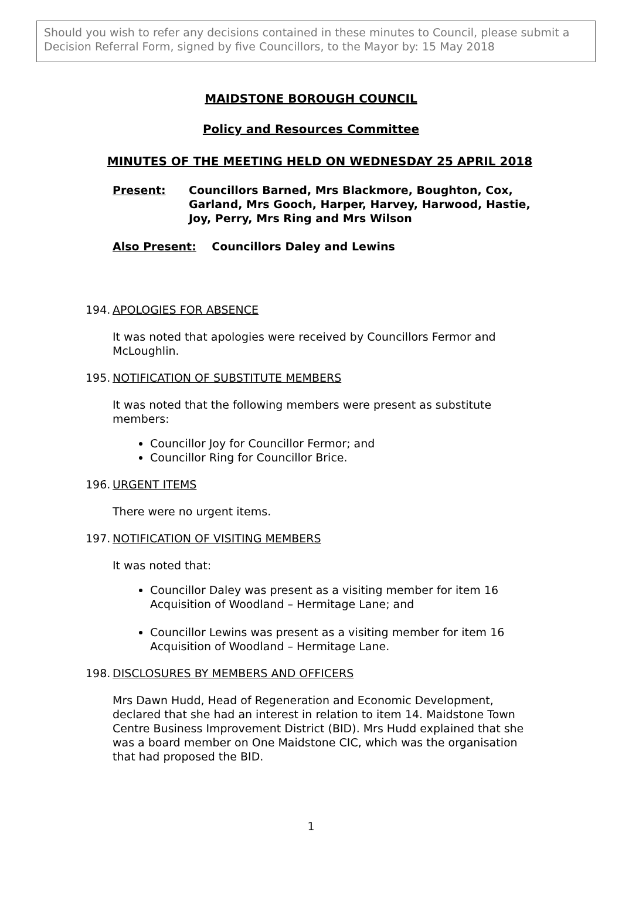Should you wish to refer any decisions contained in these minutes to Council, please submit a Decision Referral Form, signed by five Councillors, to the Mayor by: 15 May 2018
MAIDSTONE BOROUGH COUNCIL
Policy and Resources Committee
MINUTES OF THE MEETING HELD ON WEDNESDAY 25 APRIL 2018
Present: Councillors Barned, Mrs Blackmore, Boughton, Cox, Garland, Mrs Gooch, Harper, Harvey, Harwood, Hastie, Joy, Perry, Mrs Ring and Mrs Wilson
Also Present: Councillors Daley and Lewins
194. APOLOGIES FOR ABSENCE
It was noted that apologies were received by Councillors Fermor and McLoughlin.
195. NOTIFICATION OF SUBSTITUTE MEMBERS
It was noted that the following members were present as substitute members:
Councillor Joy for Councillor Fermor; and
Councillor Ring for Councillor Brice.
196. URGENT ITEMS
There were no urgent items.
197. NOTIFICATION OF VISITING MEMBERS
It was noted that:
Councillor Daley was present as a visiting member for item 16 Acquisition of Woodland – Hermitage Lane; and
Councillor Lewins was present as a visiting member for item 16 Acquisition of Woodland – Hermitage Lane.
198. DISCLOSURES BY MEMBERS AND OFFICERS
Mrs Dawn Hudd, Head of Regeneration and Economic Development, declared that she had an interest in relation to item 14. Maidstone Town Centre Business Improvement District (BID). Mrs Hudd explained that she was a board member on One Maidstone CIC, which was the organisation that had proposed the BID.
1